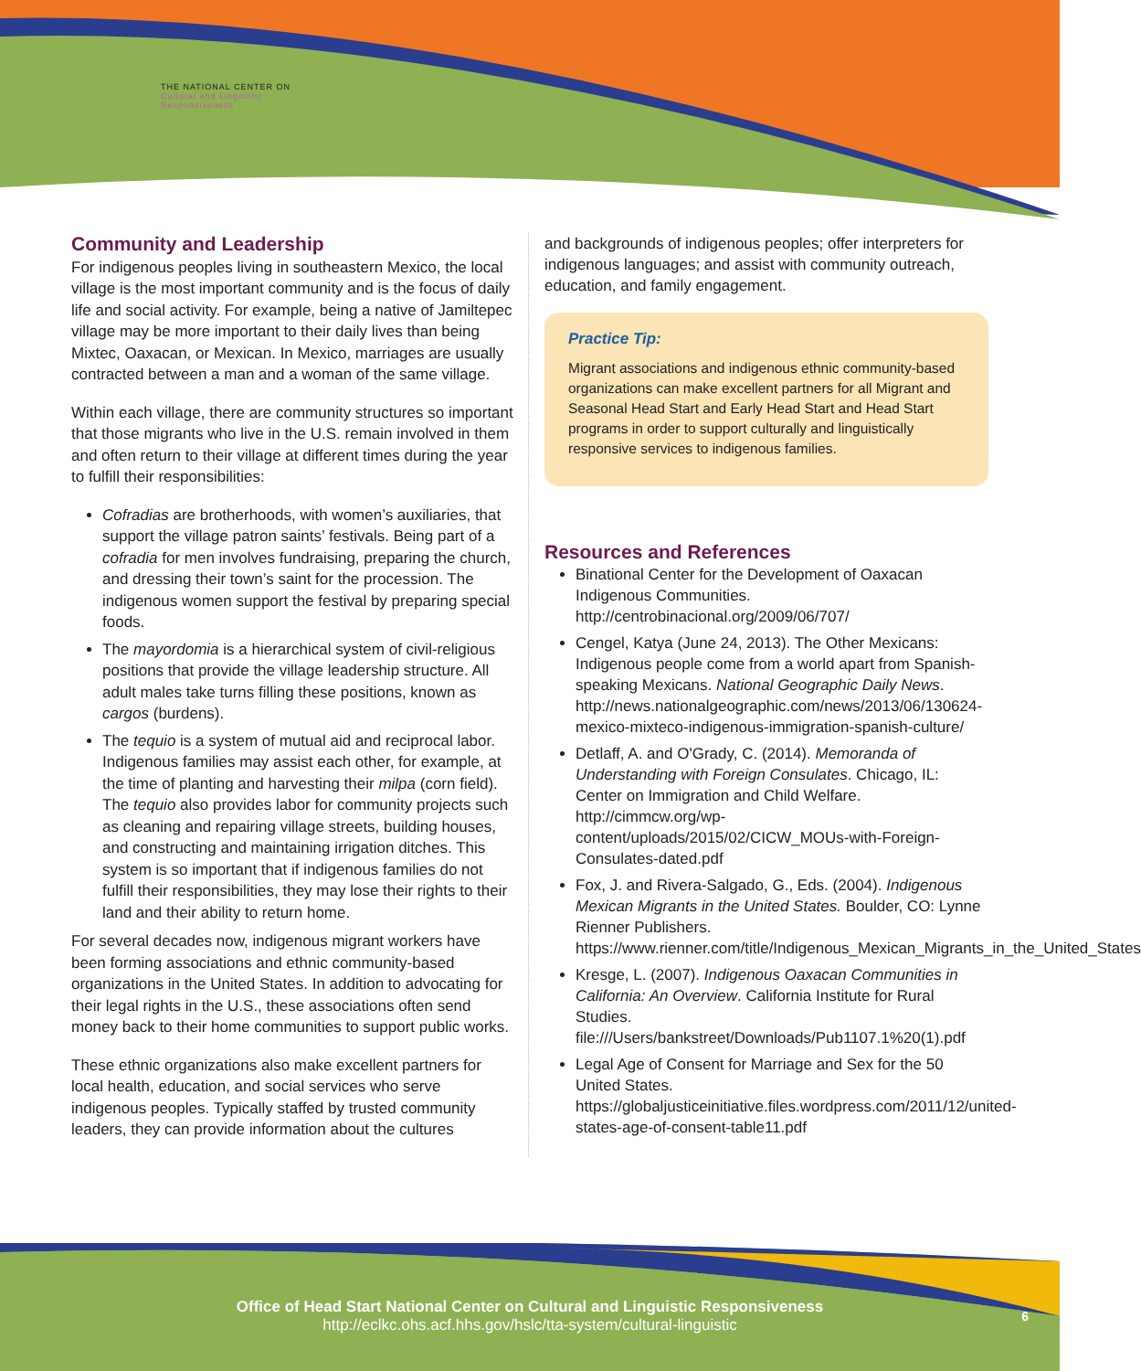THE NATIONAL CENTER ON
Cultural and Linguistic
Responsiveness
Community and Leadership
For indigenous peoples living in southeastern Mexico, the local village is the most important community and is the focus of daily life and social activity. For example, being a native of Jamiltepec village may be more important to their daily lives than being Mixtec, Oaxacan, or Mexican. In Mexico, marriages are usually contracted between a man and a woman of the same village.
Within each village, there are community structures so important that those migrants who live in the U.S. remain involved in them and often return to their village at different times during the year to fulfill their responsibilities:
Cofradias are brotherhoods, with women’s auxiliaries, that support the village patron saints’ festivals. Being part of a cofradia for men involves fundraising, preparing the church, and dressing their town’s saint for the procession. The indigenous women support the festival by preparing special foods.
The mayordomia is a hierarchical system of civil-religious positions that provide the village leadership structure. All adult males take turns filling these positions, known as cargos (burdens).
The tequio is a system of mutual aid and reciprocal labor. Indigenous families may assist each other, for example, at the time of planting and harvesting their milpa (corn field). The tequio also provides labor for community projects such as cleaning and repairing village streets, building houses, and constructing and maintaining irrigation ditches. This system is so important that if indigenous families do not fulfill their responsibilities, they may lose their rights to their land and their ability to return home.
For several decades now, indigenous migrant workers have been forming associations and ethnic community-based organizations in the United States. In addition to advocating for their legal rights in the U.S., these associations often send money back to their home communities to support public works.
These ethnic organizations also make excellent partners for local health, education, and social services who serve indigenous peoples. Typically staffed by trusted community leaders, they can provide information about the cultures
and backgrounds of indigenous peoples; offer interpreters for indigenous languages; and assist with community outreach, education, and family engagement.
Practice Tip:
Migrant associations and indigenous ethnic community-based organizations can make excellent partners for all Migrant and Seasonal Head Start and Early Head Start and Head Start programs in order to support culturally and linguistically responsive services to indigenous families.
Resources and References
Binational Center for the Development of Oaxacan Indigenous Communities. http://centrobinacional.org/2009/06/707/
Cengel, Katya (June 24, 2013). The Other Mexicans: Indigenous people come from a world apart from Spanish-speaking Mexicans. National Geographic Daily News. http://news.nationalgeographic.com/news/2013/06/130624-mexico-mixteco-indigenous-immigration-spanish-culture/
Detlaff, A. and O'Grady, C. (2014). Memoranda of Understanding with Foreign Consulates. Chicago, IL: Center on Immigration and Child Welfare. http://cimmcw.org/wp-content/uploads/2015/02/CICW_MOUs-with-Foreign-Consulates-dated.pdf
Fox, J. and Rivera-Salgado, G., Eds. (2004). Indigenous Mexican Migrants in the United States. Boulder, CO: Lynne Rienner Publishers. https://www.rienner.com/title/Indigenous_Mexican_Migrants_in_the_United_States
Kresge, L. (2007). Indigenous Oaxacan Communities in California: An Overview. California Institute for Rural Studies. file:///Users/bankstreet/Downloads/Pub1107.1%20(1).pdf
Legal Age of Consent for Marriage and Sex for the 50 United States. https://globaljusticeinitiative.files.wordpress.com/2011/12/united-states-age-of-consent-table11.pdf
Office of Head Start National Center on Cultural and Linguistic Responsiveness
http://eclkc.ohs.acf.hhs.gov/hslc/tta-system/cultural-linguistic
6